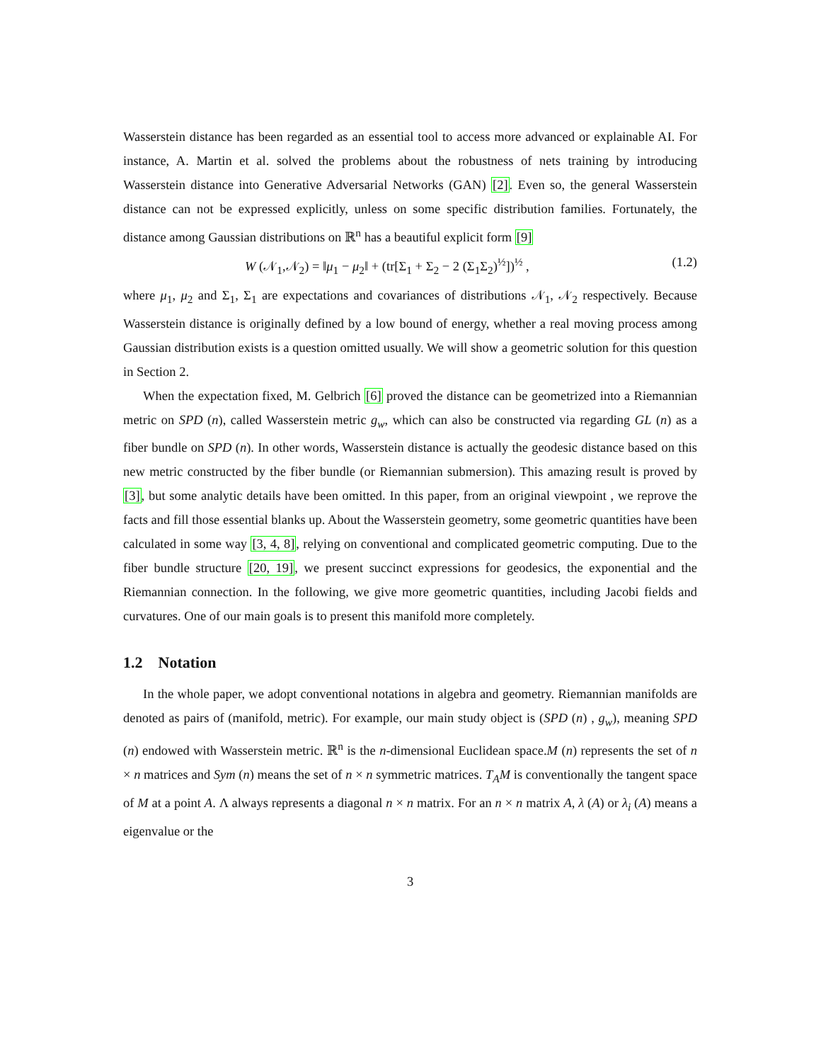Wasserstein distance has been regarded as an essential tool to access more advanced or explainable AI. For instance, A. Martin et al. solved the problems about the robustness of nets training by introducing Wasserstein distance into Generative Adversarial Networks (GAN) [2]. Even so, the general Wasserstein distance can not be expressed explicitly, unless on some specific distribution families. Fortunately, the distance among Gaussian distributions on ℝ<sup>n</sup> has a beautiful explicit form [9]
W (𝒩<sub>1</sub>,𝒩<sub>2</sub>) = ‖μ<sub>1</sub> − μ<sub>2</sub>‖ + (tr[Σ<sub>1</sub> + Σ<sub>2</sub> − 2 (Σ<sub>1</sub>Σ<sub>2</sub>)<sup>½</sup>])<sup>½</sup> , (1.2)
where μ<sub>1</sub>, μ<sub>2</sub> and Σ<sub>1</sub>, Σ<sub>1</sub> are expectations and covariances of distributions 𝒩<sub>1</sub>, 𝒩<sub>2</sub> respectively. Because Wasserstein distance is originally defined by a low bound of energy, whether a real moving process among Gaussian distribution exists is a question omitted usually. We will show a geometric solution for this question in Section 2.
When the expectation fixed, M. Gelbrich [6] proved the distance can be geometrized into a Riemannian metric on SPD (n), called Wasserstein metric g<sub>w</sub>, which can also be constructed via regarding GL (n) as a fiber bundle on SPD (n). In other words, Wasserstein distance is actually the geodesic distance based on this new metric constructed by the fiber bundle (or Riemannian submersion). This amazing result is proved by [3], but some analytic details have been omitted. In this paper, from an original viewpoint , we reprove the facts and fill those essential blanks up. About the Wasserstein geometry, some geometric quantities have been calculated in some way [3, 4, 8], relying on conventional and complicated geometric computing. Due to the fiber bundle structure [20, 19], we present succinct expressions for geodesics, the exponential and the Riemannian connection. In the following, we give more geometric quantities, including Jacobi fields and curvatures. One of our main goals is to present this manifold more completely.
1.2 Notation
In the whole paper, we adopt conventional notations in algebra and geometry. Riemannian manifolds are denoted as pairs of (manifold, metric). For example, our main study object is (SPD (n) , g<sub>w</sub>), meaning SPD (n) endowed with Wasserstein metric. ℝ<sup>n</sup> is the n-dimensional Euclidean space.M (n) represents the set of n × n matrices and Sym (n) means the set of n × n symmetric matrices. T<sub>A</sub>M is conventionally the tangent space of M at a point A. Λ always represents a diagonal n × n matrix. For an n × n matrix A, λ (A) or λ<sub>i</sub> (A) means a eigenvalue or the
3